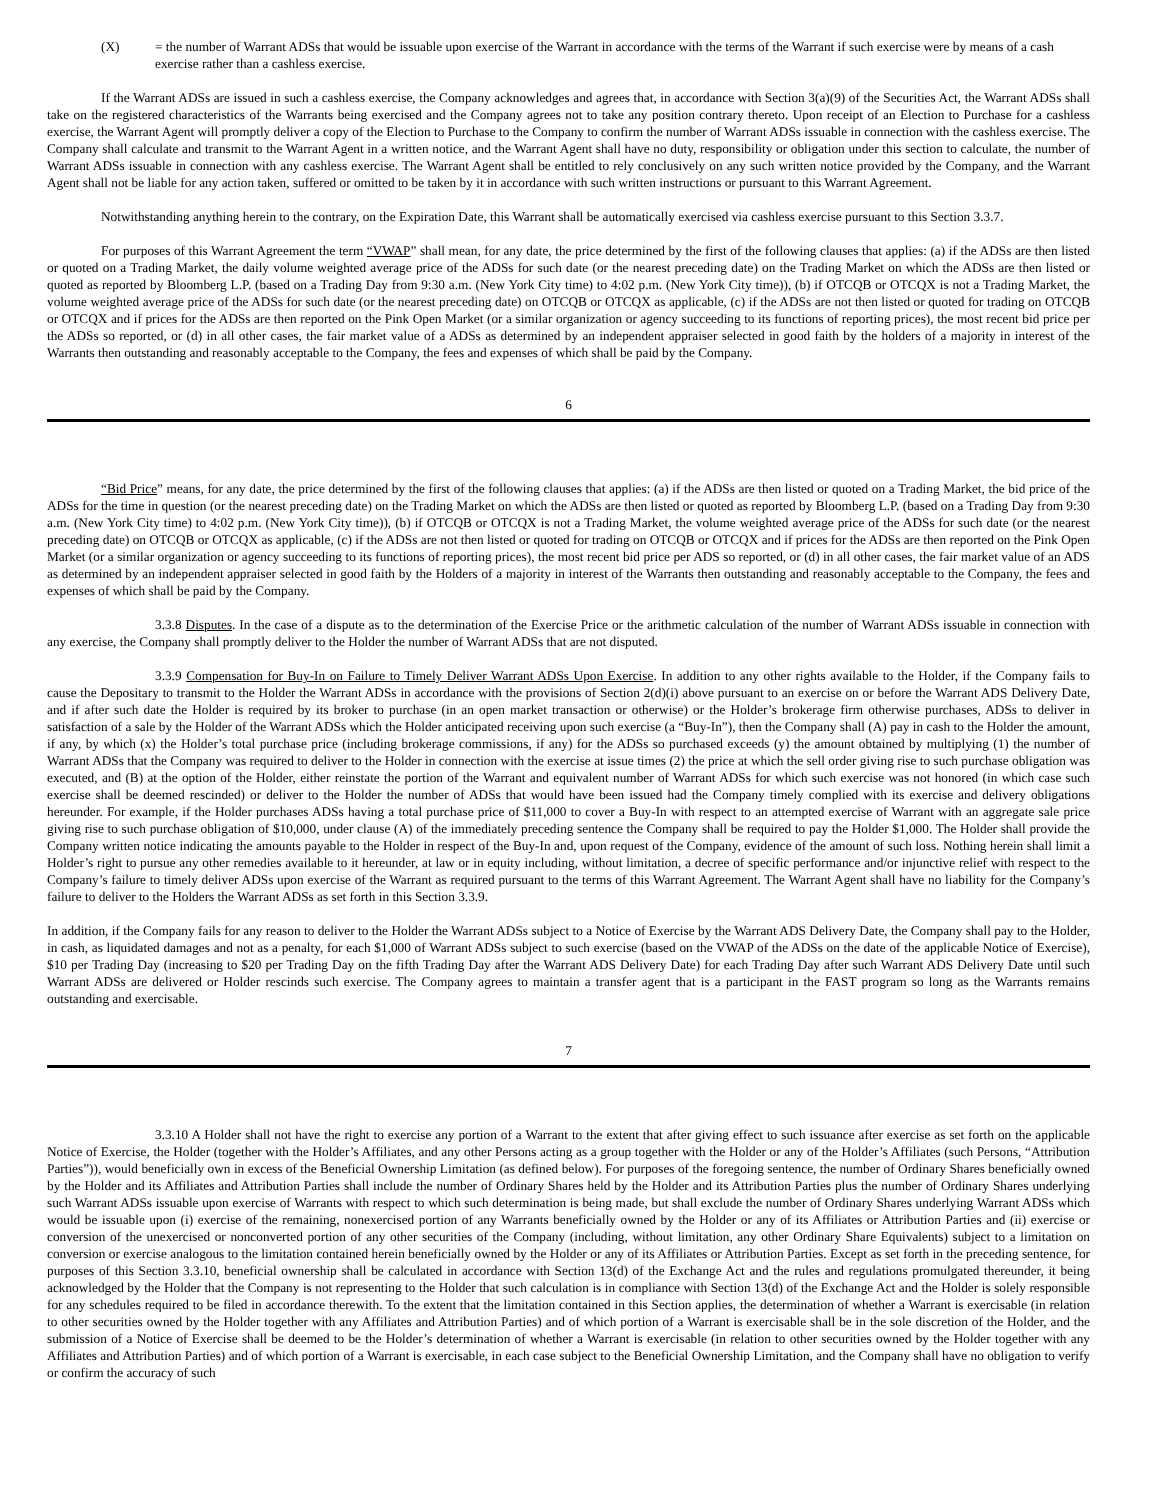(X) = the number of Warrant ADSs that would be issuable upon exercise of the Warrant in accordance with the terms of the Warrant if such exercise were by means of a cash exercise rather than a cashless exercise.
If the Warrant ADSs are issued in such a cashless exercise, the Company acknowledges and agrees that, in accordance with Section 3(a)(9) of the Securities Act, the Warrant ADSs shall take on the registered characteristics of the Warrants being exercised and the Company agrees not to take any position contrary thereto. Upon receipt of an Election to Purchase for a cashless exercise, the Warrant Agent will promptly deliver a copy of the Election to Purchase to the Company to confirm the number of Warrant ADSs issuable in connection with the cashless exercise. The Company shall calculate and transmit to the Warrant Agent in a written notice, and the Warrant Agent shall have no duty, responsibility or obligation under this section to calculate, the number of Warrant ADSs issuable in connection with any cashless exercise. The Warrant Agent shall be entitled to rely conclusively on any such written notice provided by the Company, and the Warrant Agent shall not be liable for any action taken, suffered or omitted to be taken by it in accordance with such written instructions or pursuant to this Warrant Agreement.
Notwithstanding anything herein to the contrary, on the Expiration Date, this Warrant shall be automatically exercised via cashless exercise pursuant to this Section 3.3.7.
For purposes of this Warrant Agreement the term “VWAP” shall mean, for any date, the price determined by the first of the following clauses that applies: (a) if the ADSs are then listed or quoted on a Trading Market, the daily volume weighted average price of the ADSs for such date (or the nearest preceding date) on the Trading Market on which the ADSs are then listed or quoted as reported by Bloomberg L.P. (based on a Trading Day from 9:30 a.m. (New York City time) to 4:02 p.m. (New York City time)), (b) if OTCQB or OTCQX is not a Trading Market, the volume weighted average price of the ADSs for such date (or the nearest preceding date) on OTCQB or OTCQX as applicable, (c) if the ADSs are not then listed or quoted for trading on OTCQB or OTCQX and if prices for the ADSs are then reported on the Pink Open Market (or a similar organization or agency succeeding to its functions of reporting prices), the most recent bid price per the ADSs so reported, or (d) in all other cases, the fair market value of a ADSs as determined by an independent appraiser selected in good faith by the holders of a majority in interest of the Warrants then outstanding and reasonably acceptable to the Company, the fees and expenses of which shall be paid by the Company.
6
“Bid Price” means, for any date, the price determined by the first of the following clauses that applies: (a) if the ADSs are then listed or quoted on a Trading Market, the bid price of the ADSs for the time in question (or the nearest preceding date) on the Trading Market on which the ADSs are then listed or quoted as reported by Bloomberg L.P. (based on a Trading Day from 9:30 a.m. (New York City time) to 4:02 p.m. (New York City time)), (b) if OTCQB or OTCQX is not a Trading Market, the volume weighted average price of the ADSs for such date (or the nearest preceding date) on OTCQB or OTCQX as applicable, (c) if the ADSs are not then listed or quoted for trading on OTCQB or OTCQX and if prices for the ADSs are then reported on the Pink Open Market (or a similar organization or agency succeeding to its functions of reporting prices), the most recent bid price per ADS so reported, or (d) in all other cases, the fair market value of an ADS as determined by an independent appraiser selected in good faith by the Holders of a majority in interest of the Warrants then outstanding and reasonably acceptable to the Company, the fees and expenses of which shall be paid by the Company.
3.3.8 Disputes. In the case of a dispute as to the determination of the Exercise Price or the arithmetic calculation of the number of Warrant ADSs issuable in connection with any exercise, the Company shall promptly deliver to the Holder the number of Warrant ADSs that are not disputed.
3.3.9 Compensation for Buy-In on Failure to Timely Deliver Warrant ADSs Upon Exercise. In addition to any other rights available to the Holder, if the Company fails to cause the Depositary to transmit to the Holder the Warrant ADSs in accordance with the provisions of Section 2(d)(i) above pursuant to an exercise on or before the Warrant ADS Delivery Date, and if after such date the Holder is required by its broker to purchase (in an open market transaction or otherwise) or the Holder’s brokerage firm otherwise purchases, ADSs to deliver in satisfaction of a sale by the Holder of the Warrant ADSs which the Holder anticipated receiving upon such exercise (a “Buy-In”), then the Company shall (A) pay in cash to the Holder the amount, if any, by which (x) the Holder’s total purchase price (including brokerage commissions, if any) for the ADSs so purchased exceeds (y) the amount obtained by multiplying (1) the number of Warrant ADSs that the Company was required to deliver to the Holder in connection with the exercise at issue times (2) the price at which the sell order giving rise to such purchase obligation was executed, and (B) at the option of the Holder, either reinstate the portion of the Warrant and equivalent number of Warrant ADSs for which such exercise was not honored (in which case such exercise shall be deemed rescinded) or deliver to the Holder the number of ADSs that would have been issued had the Company timely complied with its exercise and delivery obligations hereunder. For example, if the Holder purchases ADSs having a total purchase price of $11,000 to cover a Buy-In with respect to an attempted exercise of Warrant with an aggregate sale price giving rise to such purchase obligation of $10,000, under clause (A) of the immediately preceding sentence the Company shall be required to pay the Holder $1,000. The Holder shall provide the Company written notice indicating the amounts payable to the Holder in respect of the Buy-In and, upon request of the Company, evidence of the amount of such loss. Nothing herein shall limit a Holder’s right to pursue any other remedies available to it hereunder, at law or in equity including, without limitation, a decree of specific performance and/or injunctive relief with respect to the Company’s failure to timely deliver ADSs upon exercise of the Warrant as required pursuant to the terms of this Warrant Agreement. The Warrant Agent shall have no liability for the Company’s failure to deliver to the Holders the Warrant ADSs as set forth in this Section 3.3.9.
In addition, if the Company fails for any reason to deliver to the Holder the Warrant ADSs subject to a Notice of Exercise by the Warrant ADS Delivery Date, the Company shall pay to the Holder, in cash, as liquidated damages and not as a penalty, for each $1,000 of Warrant ADSs subject to such exercise (based on the VWAP of the ADSs on the date of the applicable Notice of Exercise), $10 per Trading Day (increasing to $20 per Trading Day on the fifth Trading Day after the Warrant ADS Delivery Date) for each Trading Day after such Warrant ADS Delivery Date until such Warrant ADSs are delivered or Holder rescinds such exercise. The Company agrees to maintain a transfer agent that is a participant in the FAST program so long as the Warrants remains outstanding and exercisable.
7
3.3.10 A Holder shall not have the right to exercise any portion of a Warrant to the extent that after giving effect to such issuance after exercise as set forth on the applicable Notice of Exercise, the Holder (together with the Holder’s Affiliates, and any other Persons acting as a group together with the Holder or any of the Holder’s Affiliates (such Persons, “Attribution Parties”)), would beneficially own in excess of the Beneficial Ownership Limitation (as defined below). For purposes of the foregoing sentence, the number of Ordinary Shares beneficially owned by the Holder and its Affiliates and Attribution Parties shall include the number of Ordinary Shares held by the Holder and its Attribution Parties plus the number of Ordinary Shares underlying such Warrant ADSs issuable upon exercise of Warrants with respect to which such determination is being made, but shall exclude the number of Ordinary Shares underlying Warrant ADSs which would be issuable upon (i) exercise of the remaining, nonexercised portion of any Warrants beneficially owned by the Holder or any of its Affiliates or Attribution Parties and (ii) exercise or conversion of the unexercised or nonconverted portion of any other securities of the Company (including, without limitation, any other Ordinary Share Equivalents) subject to a limitation on conversion or exercise analogous to the limitation contained herein beneficially owned by the Holder or any of its Affiliates or Attribution Parties. Except as set forth in the preceding sentence, for purposes of this Section 3.3.10, beneficial ownership shall be calculated in accordance with Section 13(d) of the Exchange Act and the rules and regulations promulgated thereunder, it being acknowledged by the Holder that the Company is not representing to the Holder that such calculation is in compliance with Section 13(d) of the Exchange Act and the Holder is solely responsible for any schedules required to be filed in accordance therewith. To the extent that the limitation contained in this Section applies, the determination of whether a Warrant is exercisable (in relation to other securities owned by the Holder together with any Affiliates and Attribution Parties) and of which portion of a Warrant is exercisable shall be in the sole discretion of the Holder, and the submission of a Notice of Exercise shall be deemed to be the Holder’s determination of whether a Warrant is exercisable (in relation to other securities owned by the Holder together with any Affiliates and Attribution Parties) and of which portion of a Warrant is exercisable, in each case subject to the Beneficial Ownership Limitation, and the Company shall have no obligation to verify or confirm the accuracy of such